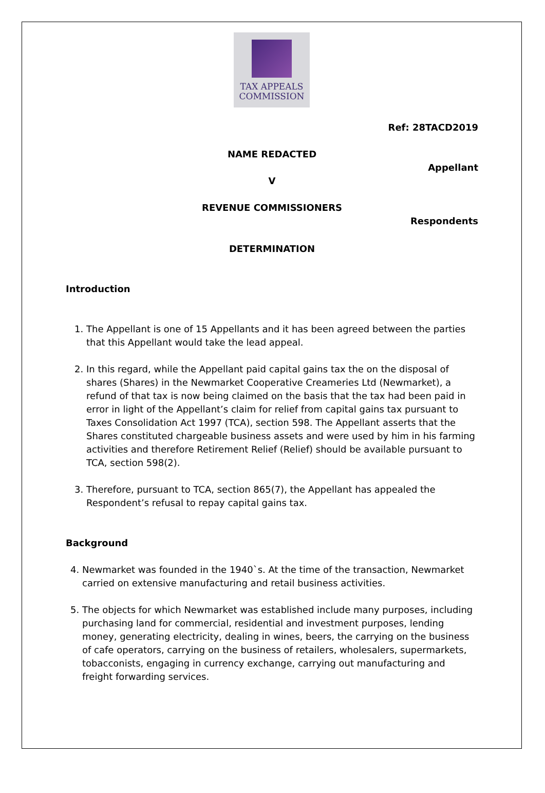TAX APPEALS
COMMISSION
Ref: 28TACD2019
NAME REDACTED
Appellant
V
REVENUE COMMISSIONERS
Respondents
DETERMINATION
Introduction
1. The Appellant is one of 15 Appellants and it has been agreed between the parties that this Appellant would take the lead appeal.
2. In this regard, while the Appellant paid capital gains tax the on the disposal of shares (Shares) in the Newmarket Cooperative Creameries Ltd (Newmarket), a refund of that tax is now being claimed on the basis that the tax had been paid in error in light of the Appellant’s claim for relief from capital gains tax pursuant to Taxes Consolidation Act 1997 (TCA), section 598. The Appellant asserts that the Shares constituted chargeable business assets and were used by him in his farming activities and therefore Retirement Relief (Relief) should be available pursuant to TCA, section 598(2).
3. Therefore, pursuant to TCA, section 865(7), the Appellant has appealed the Respondent’s refusal to repay capital gains tax.
Background
4. Newmarket was founded in the 1940`s. At the time of the transaction, Newmarket carried on extensive manufacturing and retail business activities.
5. The objects for which Newmarket was established include many purposes, including purchasing land for commercial, residential and investment purposes, lending money, generating electricity, dealing in wines, beers, the carrying on the business of cafe operators, carrying on the business of retailers, wholesalers, supermarkets, tobacconists, engaging in currency exchange, carrying out manufacturing and freight forwarding services.